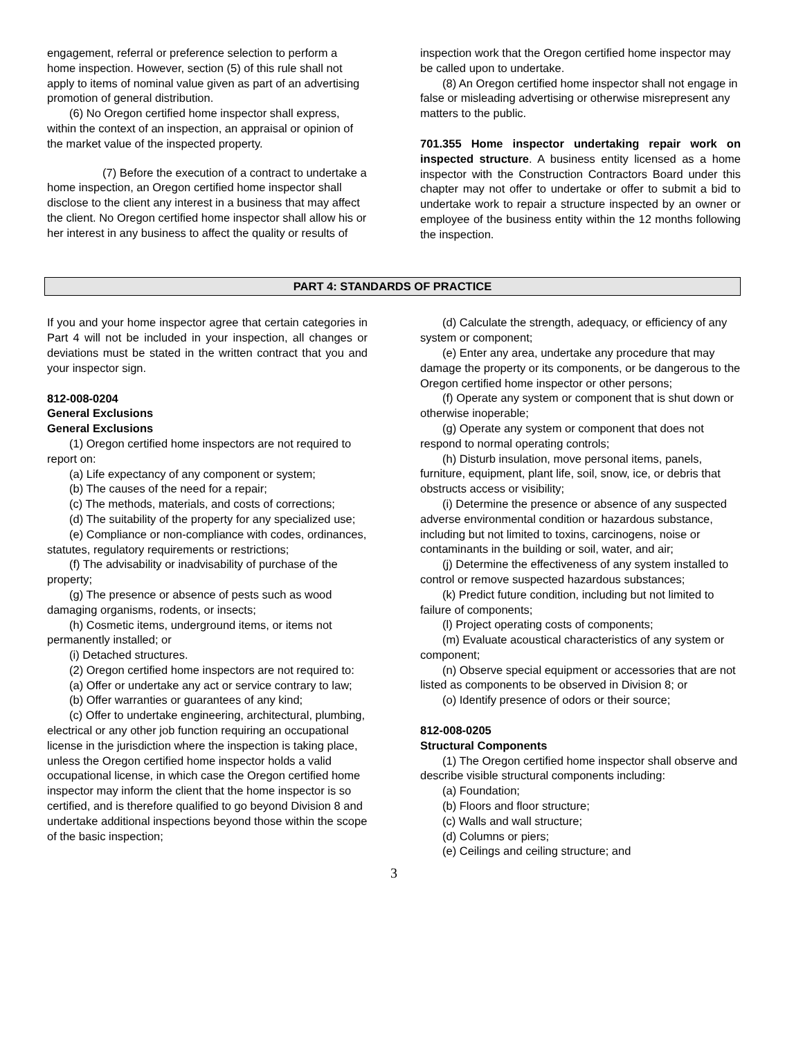engagement, referral or preference selection to perform a home inspection. However, section (5) of this rule shall not apply to items of nominal value given as part of an advertising promotion of general distribution.
(6) No Oregon certified home inspector shall express, within the context of an inspection, an appraisal or opinion of the market value of the inspected property.
(7) Before the execution of a contract to undertake a home inspection, an Oregon certified home inspector shall disclose to the client any interest in a business that may affect the client. No Oregon certified home inspector shall allow his or her interest in any business to affect the quality or results of
inspection work that the Oregon certified home inspector may be called upon to undertake.
(8) An Oregon certified home inspector shall not engage in false or misleading advertising or otherwise misrepresent any matters to the public.
701.355 Home inspector undertaking repair work on inspected structure. A business entity licensed as a home inspector with the Construction Contractors Board under this chapter may not offer to undertake or offer to submit a bid to undertake work to repair a structure inspected by an owner or employee of the business entity within the 12 months following the inspection.
PART 4: STANDARDS OF PRACTICE
If you and your home inspector agree that certain categories in Part 4 will not be included in your inspection, all changes or deviations must be stated in the written contract that you and your inspector sign.
812-008-0204
General Exclusions
General Exclusions
(1) Oregon certified home inspectors are not required to report on:
(a) Life expectancy of any component or system;
(b) The causes of the need for a repair;
(c) The methods, materials, and costs of corrections;
(d) The suitability of the property for any specialized use;
(e) Compliance or non-compliance with codes, ordinances, statutes, regulatory requirements or restrictions;
(f) The advisability or inadvisability of purchase of the property;
(g) The presence or absence of pests such as wood damaging organisms, rodents, or insects;
(h) Cosmetic items, underground items, or items not permanently installed; or
(i) Detached structures.
(2) Oregon certified home inspectors are not required to:
(a) Offer or undertake any act or service contrary to law;
(b) Offer warranties or guarantees of any kind;
(c) Offer to undertake engineering, architectural, plumbing, electrical or any other job function requiring an occupational license in the jurisdiction where the inspection is taking place, unless the Oregon certified home inspector holds a valid occupational license, in which case the Oregon certified home inspector may inform the client that the home inspector is so certified, and is therefore qualified to go beyond Division 8 and undertake additional inspections beyond those within the scope of the basic inspection;
(d) Calculate the strength, adequacy, or efficiency of any system or component;
(e) Enter any area, undertake any procedure that may damage the property or its components, or be dangerous to the Oregon certified home inspector or other persons;
(f) Operate any system or component that is shut down or otherwise inoperable;
(g) Operate any system or component that does not respond to normal operating controls;
(h) Disturb insulation, move personal items, panels, furniture, equipment, plant life, soil, snow, ice, or debris that obstructs access or visibility;
(i) Determine the presence or absence of any suspected adverse environmental condition or hazardous substance, including but not limited to toxins, carcinogens, noise or contaminants in the building or soil, water, and air;
(j) Determine the effectiveness of any system installed to control or remove suspected hazardous substances;
(k) Predict future condition, including but not limited to failure of components;
(l) Project operating costs of components;
(m) Evaluate acoustical characteristics of any system or component;
(n) Observe special equipment or accessories that are not listed as components to be observed in Division 8; or
(o) Identify presence of odors or their source;
812-008-0205
Structural Components
(1) The Oregon certified home inspector shall observe and describe visible structural components including:
(a) Foundation;
(b) Floors and floor structure;
(c) Walls and wall structure;
(d) Columns or piers;
(e) Ceilings and ceiling structure; and
3